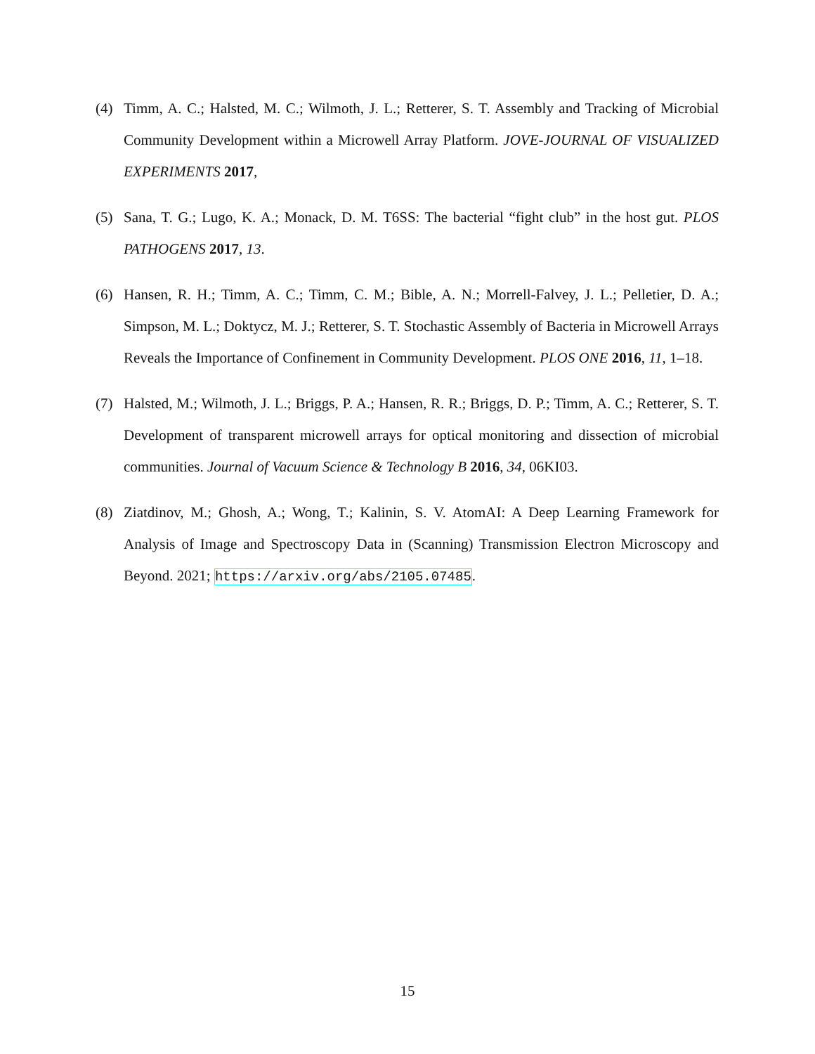(4) Timm, A. C.; Halsted, M. C.; Wilmoth, J. L.; Retterer, S. T. Assembly and Tracking of Microbial Community Development within a Microwell Array Platform. JOVE-JOURNAL OF VISUALIZED EXPERIMENTS 2017,
(5) Sana, T. G.; Lugo, K. A.; Monack, D. M. T6SS: The bacterial “fight club” in the host gut. PLOS PATHOGENS 2017, 13.
(6) Hansen, R. H.; Timm, A. C.; Timm, C. M.; Bible, A. N.; Morrell-Falvey, J. L.; Pelletier, D. A.; Simpson, M. L.; Doktycz, M. J.; Retterer, S. T. Stochastic Assembly of Bacteria in Microwell Arrays Reveals the Importance of Confinement in Community Development. PLOS ONE 2016, 11, 1–18.
(7) Halsted, M.; Wilmoth, J. L.; Briggs, P. A.; Hansen, R. R.; Briggs, D. P.; Timm, A. C.; Retterer, S. T. Development of transparent microwell arrays for optical monitoring and dissection of microbial communities. Journal of Vacuum Science & Technology B 2016, 34, 06KI03.
(8) Ziatdinov, M.; Ghosh, A.; Wong, T.; Kalinin, S. V. AtomAI: A Deep Learning Framework for Analysis of Image and Spectroscopy Data in (Scanning) Transmission Electron Microscopy and Beyond. 2021; https://arxiv.org/abs/2105.07485.
15